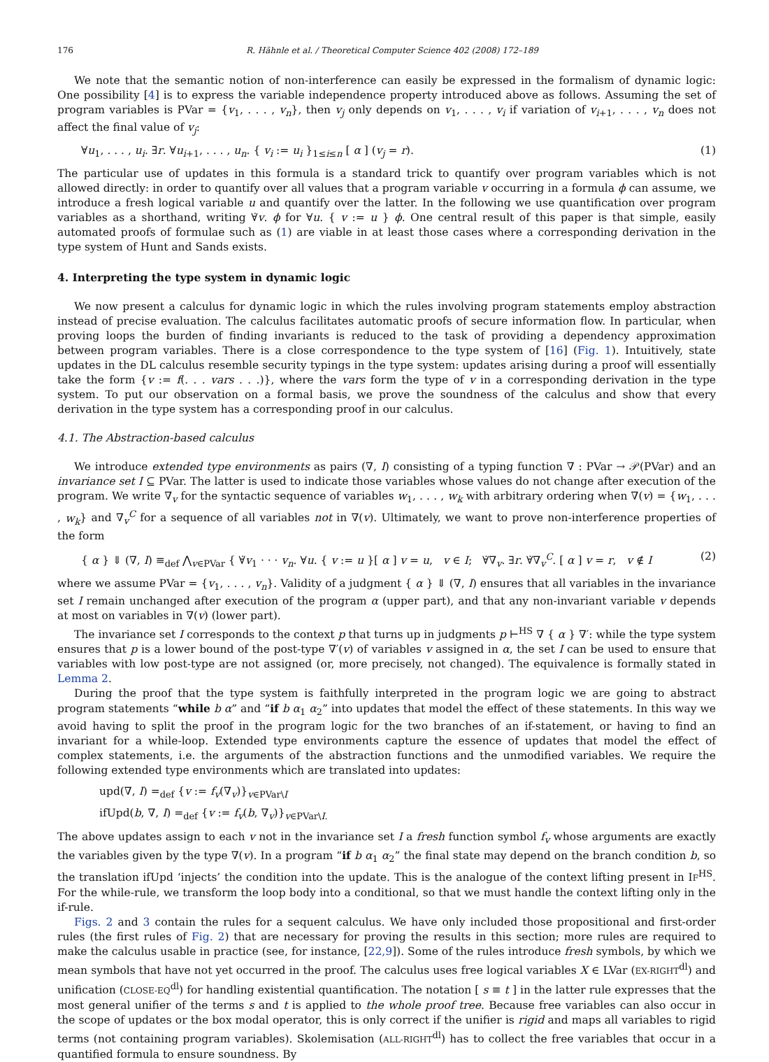176 R. Hähnle et al. / Theoretical Computer Science 402 (2008) 172–189
We note that the semantic notion of non-interference can easily be expressed in the formalism of dynamic logic: One possibility [4] is to express the variable independence property introduced above as follows. Assuming the set of program variables is PVar = {v<sub>1</sub>, . . . , v<sub>n</sub>}, then v<sub>j</sub> only depends on v<sub>1</sub>, . . . , v<sub>i</sub> if variation of v<sub>i+1</sub>, . . . , v<sub>n</sub> does not affect the final value of v<sub>j</sub>:
∀u<sub>1</sub>, . . . , u<sub>i</sub>. ∃r. ∀u<sub>i+1</sub>, . . . , u<sub>n</sub>. { v<sub>i</sub> := u<sub>i</sub> }<sub>1≤i≤n</sub> [ α ] (v<sub>j</sub> = r). (1)
The particular use of updates in this formula is a standard trick to quantify over program variables which is not allowed directly: in order to quantify over all values that a program variable v occurring in a formula ϕ can assume, we introduce a fresh logical variable u and quantify over the latter. In the following we use quantification over program variables as a shorthand, writing ∀̇v. ϕ for ∀u. { v := u } ϕ. One central result of this paper is that simple, easily automated proofs of formulae such as (1) are viable in at least those cases where a corresponding derivation in the type system of Hunt and Sands exists.
4. Interpreting the type system in dynamic logic
We now present a calculus for dynamic logic in which the rules involving program statements employ abstraction instead of precise evaluation. The calculus facilitates automatic proofs of secure information flow. In particular, when proving loops the burden of finding invariants is reduced to the task of providing a dependency approximation between program variables. There is a close correspondence to the type system of [16] (Fig. 1). Intuitively, state updates in the DL calculus resemble security typings in the type system: updates arising during a proof will essentially take the form {v := f(. . . vars . . .)}, where the vars form the type of v in a corresponding derivation in the type system. To put our observation on a formal basis, we prove the soundness of the calculus and show that every derivation in the type system has a corresponding proof in our calculus.
4.1. The Abstraction-based calculus
We introduce extended type environments as pairs (∇, I) consisting of a typing function ∇ : PVar → 𝒫(PVar) and an invariance set I ⊆ PVar. The latter is used to indicate those variables whose values do not change after execution of the program. We write ∇<sub>v</sub> for the syntactic sequence of variables w<sub>1</sub>, . . . , w<sub>k</sub> with arbitrary ordering when ∇(v) = {w<sub>1</sub>, . . . , w<sub>k</sub>} and ∇<sub>v</sub><sup>C</sup> for a sequence of all variables not in ∇(v). Ultimately, we want to prove non-interference properties of the form
{ α } ⇓ (∇, I) ≡<sub>def</sub> ⋀<sub>v∈PVar</sub> { ∀̇v<sub>1</sub> · · · v<sub>n</sub>. ∀u. { v := u }[ α ] v = u, v ∈ I; ∀̇∇<sub>v</sub>. ∃r. ∀̇∇<sub>v</sub><sup>C</sup>. [ α ] v = r, v ∉ I (2)
where we assume PVar = {v<sub>1</sub>, . . . , v<sub>n</sub>}. Validity of a judgment { α } ⇓ (∇, I) ensures that all variables in the invariance set I remain unchanged after execution of the program α (upper part), and that any non-invariant variable v depends at most on variables in ∇(v) (lower part).
The invariance set I corresponds to the context p that turns up in judgments p ⊢<sup>HS</sup> ∇ { α } ∇′: while the type system ensures that p is a lower bound of the post-type ∇′(v) of variables v assigned in α, the set I can be used to ensure that variables with low post-type are not assigned (or, more precisely, not changed). The equivalence is formally stated in Lemma 2.
During the proof that the type system is faithfully interpreted in the program logic we are going to abstract program statements “while b α” and “if b α<sub>1</sub> α<sub>2</sub>” into updates that model the effect of these statements. In this way we avoid having to split the proof in the program logic for the two branches of an if-statement, or having to find an invariant for a while-loop. Extended type environments capture the essence of updates that model the effect of complex statements, i.e. the arguments of the abstraction functions and the unmodified variables. We require the following extended type environments which are translated into updates:
upd(∇, I) =<sub>def</sub> {v := f<sub>v</sub>(∇<sub>v</sub>)}<sub>v∈PVar\I</sub>
ifUpd(b, ∇, I) =<sub>def</sub> {v := f<sub>v</sub>(b, ∇<sub>v</sub>)}<sub>v∈PVar\I.</sub>
The above updates assign to each v not in the invariance set I a fresh function symbol f<sub>v</sub> whose arguments are exactly the variables given by the type ∇(v). In a program “if b α<sub>1</sub> α<sub>2</sub>” the final state may depend on the branch condition b, so the translation ifUpd ‘injects’ the condition into the update. This is the analogue of the context lifting present in IF<sup>HS</sup>. For the while-rule, we transform the loop body into a conditional, so that we must handle the context lifting only in the if-rule.
Figs. 2 and 3 contain the rules for a sequent calculus. We have only included those propositional and first-order rules (the first rules of Fig. 2) that are necessary for proving the results in this section; more rules are required to make the calculus usable in practice (see, for instance, [22,9]). Some of the rules introduce fresh symbols, by which we mean symbols that have not yet occurred in the proof. The calculus uses free logical variables X ∈ LVar (EX-RIGHT<sup>dl</sup>) and unification (CLOSE-EQ<sup>dl</sup>) for handling existential quantification. The notation [ s ≡ t ] in the latter rule expresses that the most general unifier of the terms s and t is applied to the whole proof tree. Because free variables can also occur in the scope of updates or the box modal operator, this is only correct if the unifier is rigid and maps all variables to rigid terms (not containing program variables). Skolemisation (ALL-RIGHT<sup>dl</sup>) has to collect the free variables that occur in a quantified formula to ensure soundness. By